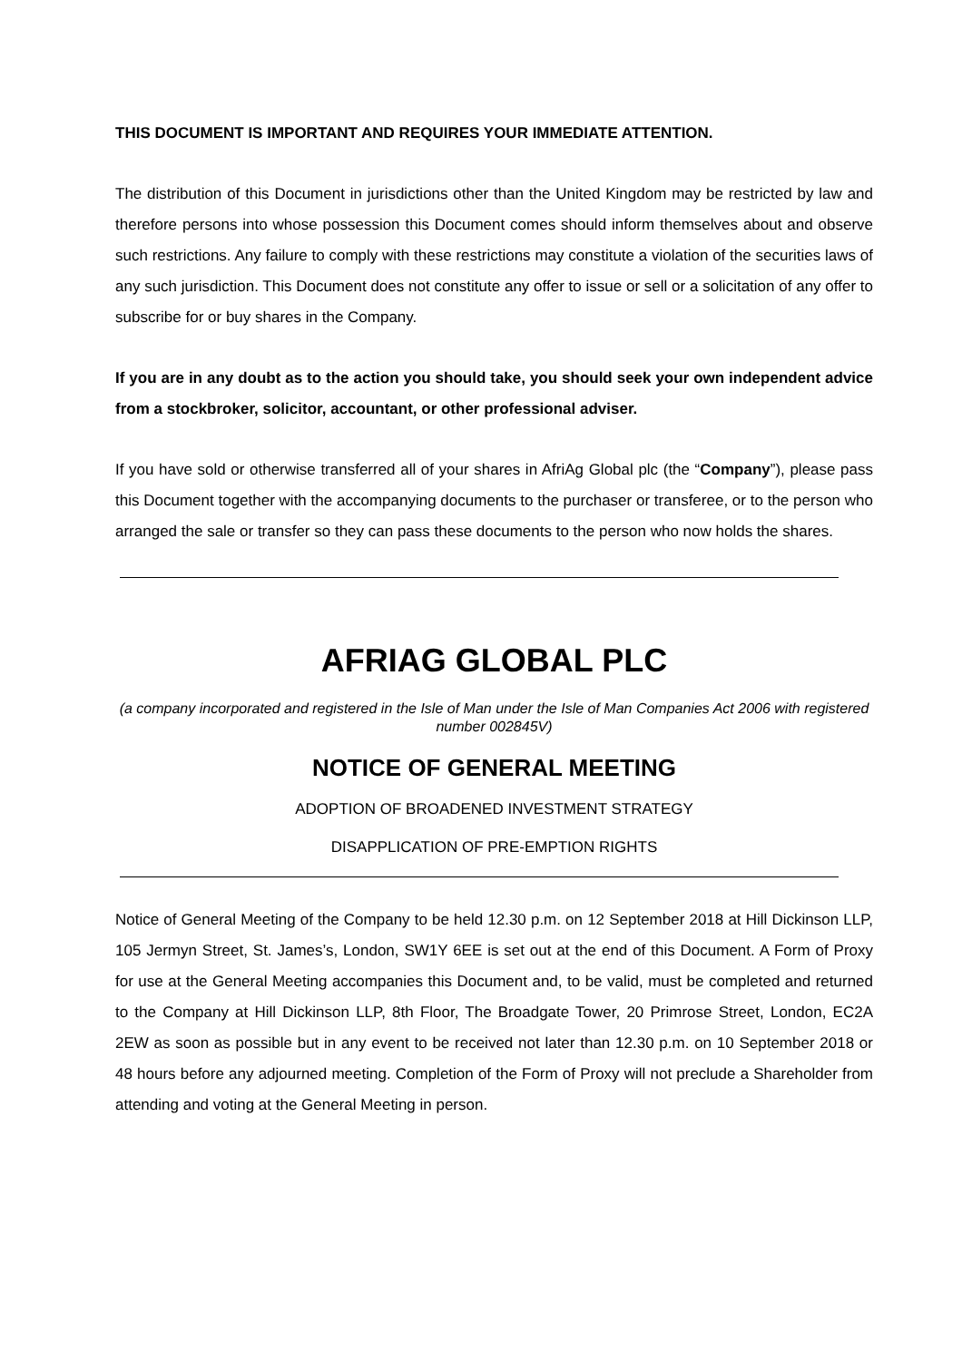THIS DOCUMENT IS IMPORTANT AND REQUIRES YOUR IMMEDIATE ATTENTION.
The distribution of this Document in jurisdictions other than the United Kingdom may be restricted by law and therefore persons into whose possession this Document comes should inform themselves about and observe such restrictions. Any failure to comply with these restrictions may constitute a violation of the securities laws of any such jurisdiction. This Document does not constitute any offer to issue or sell or a solicitation of any offer to subscribe for or buy shares in the Company.
If you are in any doubt as to the action you should take, you should seek your own independent advice from a stockbroker, solicitor, accountant, or other professional adviser.
If you have sold or otherwise transferred all of your shares in AfriAg Global plc (the “Company”), please pass this Document together with the accompanying documents to the purchaser or transferee, or to the person who arranged the sale or transfer so they can pass these documents to the person who now holds the shares.
AFRIAG GLOBAL PLC
(a company incorporated and registered in the Isle of Man under the Isle of Man Companies Act 2006 with registered number 002845V)
NOTICE OF GENERAL MEETING
ADOPTION OF BROADENED INVESTMENT STRATEGY
DISAPPLICATION OF PRE-EMPTION RIGHTS
Notice of General Meeting of the Company to be held 12.30 p.m. on 12 September 2018 at Hill Dickinson LLP, 105 Jermyn Street, St. James’s, London, SW1Y 6EE is set out at the end of this Document. A Form of Proxy for use at the General Meeting accompanies this Document and, to be valid, must be completed and returned to the Company at Hill Dickinson LLP, 8th Floor, The Broadgate Tower, 20 Primrose Street, London, EC2A 2EW as soon as possible but in any event to be received not later than 12.30 p.m. on 10 September 2018 or 48 hours before any adjourned meeting. Completion of the Form of Proxy will not preclude a Shareholder from attending and voting at the General Meeting in person.